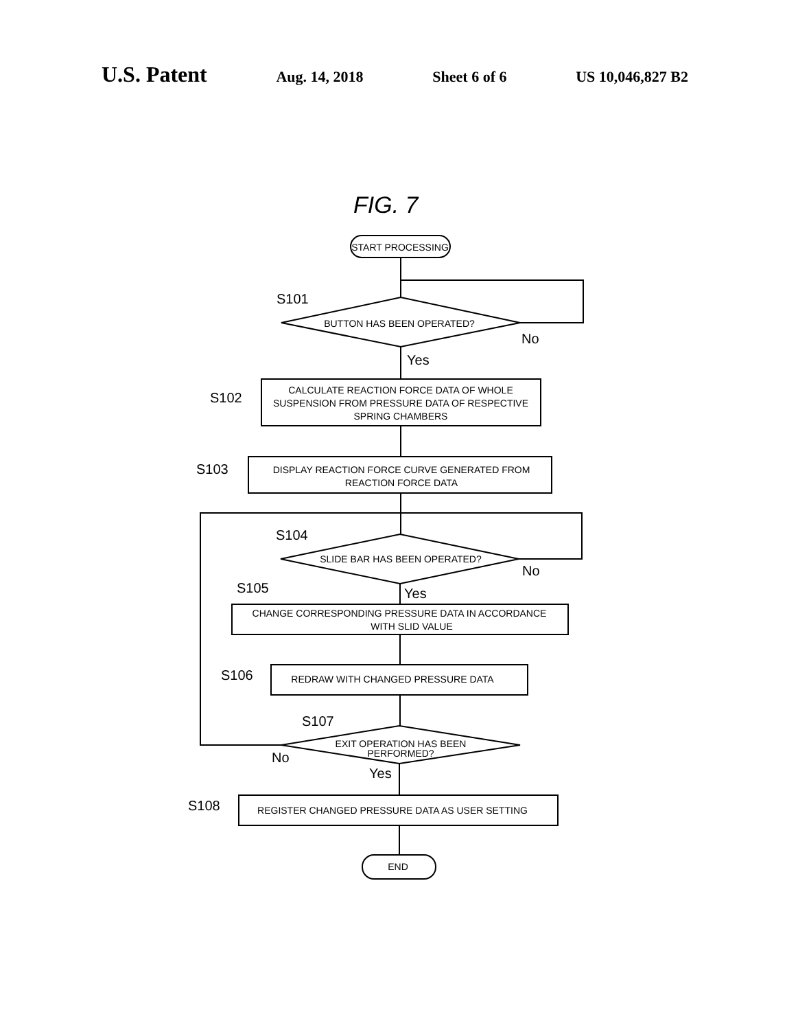U.S. Patent Aug. 14, 2018 Sheet 6 of 6 US 10,046,827 B2
FIG. 7
START PROCESSING
BUTTON HAS BEEN OPERATED?
CALCULATE REACTION FORCE DATA OF WHOLE
SUSPENSION FROM PRESSURE DATA OF RESPECTIVE
SPRING CHAMBERS
DISPLAY REACTION FORCE CURVE GENERATED FROM
REACTION FORCE DATA
SLIDE BAR HAS BEEN OPERATED?
CHANGE CORRESPONDING PRESSURE DATA IN ACCORDANCE
WITH SLID VALUE
REDRAW WITH CHANGED PRESSURE DATA
EXIT OPERATION HAS BEEN
PERFORMED?
REGISTER CHANGED PRESSURE DATA AS USER SETTING
END
S101
S102
S103
S104
S105
S106
S107
S108
No
Yes
No
Yes
No
Yes